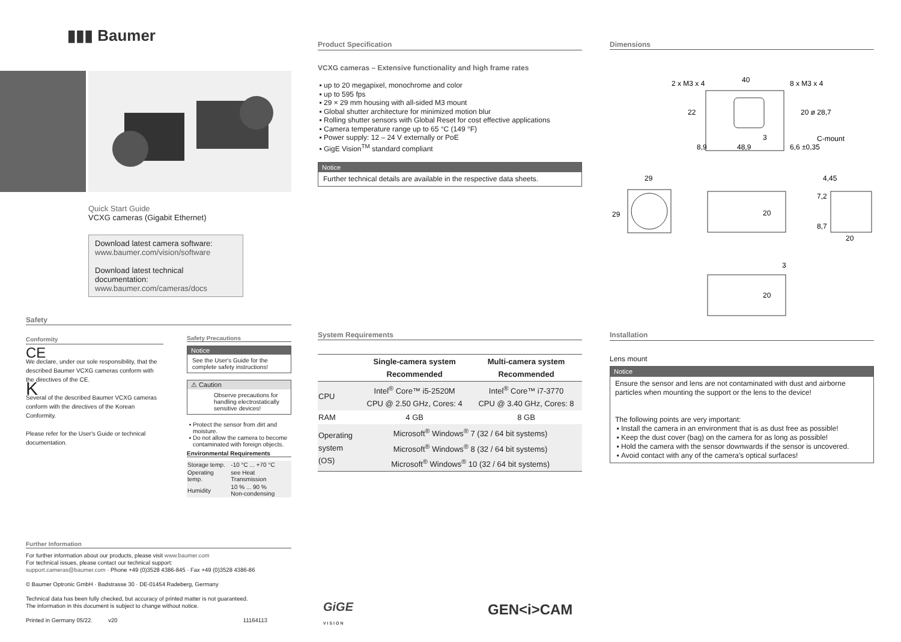▮▮▮ Baumer
Quick Start Guide
VCXG cameras (Gigabit Ethernet)
Download latest camera software:
www.baumer.com/vision/software
Download latest technical documentation:
www.baumer.com/cameras/docs
Safety
Conformity
CE
We declare, under our sole responsibility, that the described Baumer VCXG cameras conform with the directives of the CE.
K
Several of the described Baumer VCXG cameras conform with the directives of the Korean Conformity.
Please refer for the User's Guide or technical documentation.
Safety Precautions
Notice
See the User's Guide for the complete safety instructions!
⚠ Caution
Observe precautions for handling electrostatically sensitive devices!
Protect the sensor from dirt and moisture.
Do not allow the camera to become contaminated with foreign objects.
Environmental Requirements
| Storage temp. | -10 °C ... +70 °C |
| Operating temp. | see Heat Transmission |
| Humidity | 10 % ... 90 % Non-condensing |
Further Information
For further information about our products, please visit www.baumer.com
For technical issues, please contact our technical support:
support.cameras@baumer.com · Phone +49 (0)3528 4386-845 · Fax +49 (0)3528 4386-86
© Baumer Optronic GmbH · Badstrasse 30 · DE-01454 Radeberg, Germany
Technical data has been fully checked, but accuracy of printed matter is not guaranteed.
The information in this document is subject to change without notice.
Printed in Germany 05/22. v20 11164113
Product Specification
VCXG cameras – Extensive functionality and high frame rates
up to 20 megapixel, monochrome and color
up to 595 fps
29 × 29 mm housing with all-sided M3 mount
Global shutter architecture for minimized motion blur
Rolling shutter sensors with Global Reset for cost effective applications
Camera temperature range up to 65 °C (149 °F)
Power supply: 12 – 24 V externally or PoE
GigE Vision<sup>TM</sup> standard compliant
Notice
Further technical details are available in the respective data sheets.
System Requirements
| | Single-camera system Recommended | Multi-camera system Recommended |
| --- | --- | --- |
| CPU | Intel<sup>®</sup> Core™ i5-2520M CPU @ 2.50 GHz, Cores: 4 | Intel<sup>®</sup> Core™ i7-3770 CPU @ 3.40 GHz, Cores: 8 |
| RAM | 4 GB | 8 GB |
| Operating system (OS) | Microsoft<sup>®</sup> Windows<sup>®</sup> 7 (32 / 64 bit systems) Microsoft<sup>®</sup> Windows<sup>®</sup> 8 (32 / 64 bit systems) Microsoft<sup>®</sup> Windows<sup>®</sup> 10 (32 / 64 bit systems) | |
GiGE
V I S I O N
GEN<i>CAM
Dimensions
2 x M3 x 4
40
8 x M3 x 4
22
20 ø 28,7
C-mount
3
8,9
48,9
6,6 ±0,35
29
29
20
4,45
7,2
8,7
20
3
20
Installation
Lens mount
Notice
Ensure the sensor and lens are not contaminated with dust and airborne particles when mounting the support or the lens to the device!
The following points are very important:
Install the camera in an environment that is as dust free as possible!
Keep the dust cover (bag) on the camera for as long as possible!
Hold the camera with the sensor downwards if the sensor is uncovered.
Avoid contact with any of the camera's optical surfaces!